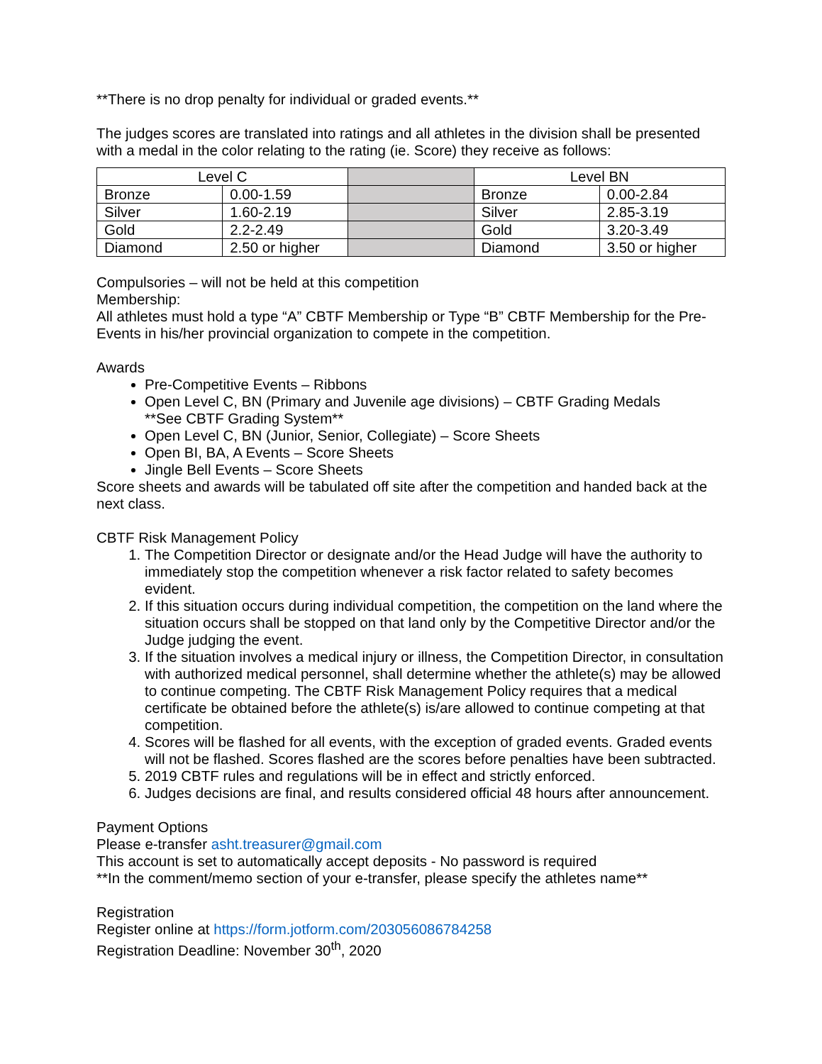**There is no drop penalty for individual or graded events.**
The judges scores are translated into ratings and all athletes in the division shall be presented with a medal in the color relating to the rating (ie. Score) they receive as follows:
| Level C | | | Level BN | |
| Bronze | 0.00-1.59 | | Bronze | 0.00-2.84 |
| Silver | 1.60-2.19 | | Silver | 2.85-3.19 |
| Gold | 2.2-2.49 | | Gold | 3.20-3.49 |
| Diamond | 2.50 or higher | | Diamond | 3.50 or higher |
Compulsories – will not be held at this competition
Membership:
All athletes must hold a type “A” CBTF Membership or Type “B” CBTF Membership for the Pre-Events in his/her provincial organization to compete in the competition.
Awards
Pre-Competitive Events – Ribbons
Open Level C, BN (Primary and Juvenile age divisions) – CBTF Grading Medals
**See CBTF Grading System**
Open Level C, BN (Junior, Senior, Collegiate) – Score Sheets
Open BI, BA, A Events – Score Sheets
Jingle Bell Events – Score Sheets
Score sheets and awards will be tabulated off site after the competition and handed back at the next class.
CBTF Risk Management Policy
1. The Competition Director or designate and/or the Head Judge will have the authority to immediately stop the competition whenever a risk factor related to safety becomes evident.
2. If this situation occurs during individual competition, the competition on the land where the situation occurs shall be stopped on that land only by the Competitive Director and/or the Judge judging the event.
3. If the situation involves a medical injury or illness, the Competition Director, in consultation with authorized medical personnel, shall determine whether the athlete(s) may be allowed to continue competing. The CBTF Risk Management Policy requires that a medical certificate be obtained before the athlete(s) is/are allowed to continue competing at that competition.
4. Scores will be flashed for all events, with the exception of graded events. Graded events will not be flashed. Scores flashed are the scores before penalties have been subtracted.
5. 2019 CBTF rules and regulations will be in effect and strictly enforced.
6. Judges decisions are final, and results considered official 48 hours after announcement.
Payment Options
Please e-transfer asht.treasurer@gmail.com
This account is set to automatically accept deposits - No password is required
**In the comment/memo section of your e-transfer, please specify the athletes name**
Registration
Register online at https://form.jotform.com/203056086784258
Registration Deadline: November 30<sup>th</sup>, 2020